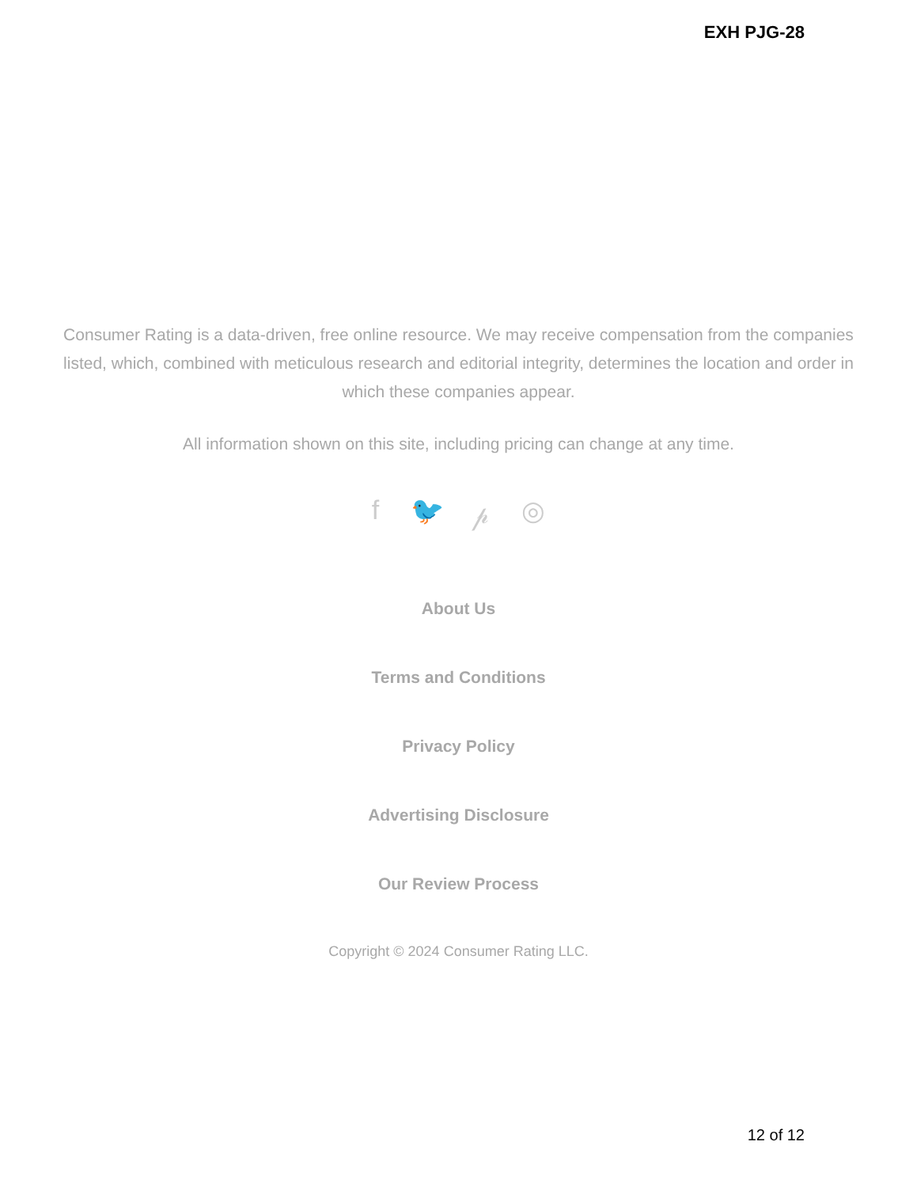EXH PJG-28
Consumer Rating is a data-driven, free online resource. We may receive compensation from the companies listed, which, combined with meticulous research and editorial integrity, determines the location and order in which these companies appear.
All information shown on this site, including pricing can change at any time.
f 🐦 𝓅 ◎
About Us
Terms and Conditions
Privacy Policy
Advertising Disclosure
Our Review Process
Copyright © 2024 Consumer Rating LLC.
12 of 12